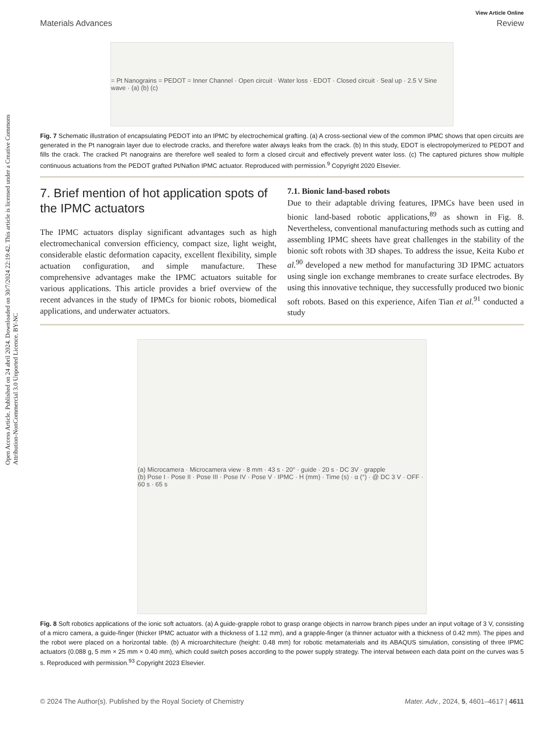Open Access Article. Published on 24 abril 2024. Downloaded on 30/7/2024 22:19:42. This article is licensed under a Creative Commons Attribution-NonCommercial 3.0 Unported Licence. BY-NC
View Article Online
Materials Advances Review
= Pt Nanograins = PEDOT = Inner Channel · Open circuit · Water loss · EDOT · Closed circuit · Seal up · 2.5 V Sine wave · (a) (b) (c)
Fig. 7 Schematic illustration of encapsulating PEDOT into an IPMC by electrochemical grafting. (a) A cross-sectional view of the common IPMC shows that open circuits are generated in the Pt nanograin layer due to electrode cracks, and therefore water always leaks from the crack. (b) In this study, EDOT is electropolymerized to PEDOT and fills the crack. The cracked Pt nanograins are therefore well sealed to form a closed circuit and effectively prevent water loss. (c) The captured pictures show multiple continuous actuations from the PEDOT grafted Pt/Nafion IPMC actuator. Reproduced with permission.<sup>9</sup> Copyright 2020 Elsevier.
7. Brief mention of hot application spots of the IPMC actuators
The IPMC actuators display significant advantages such as high electromechanical conversion efficiency, compact size, light weight, considerable elastic deformation capacity, excellent flex­ibility, simple actuation configuration, and simple manufacture. These comprehensive advantages make the IPMC actuators suitable for various applications. This article provides a brief overview of the recent advances in the study of IPMCs for bionic robots, biomedical applications, and underwater actuators.
7.1. Bionic land-based robots
Due to their adaptable driving features, IPMCs have been used in bionic land-based robotic applications,<sup>89</sup> as shown in Fig. 8. Nevertheless, conventional manufacturing methods such as cutting and assembling IPMC sheets have great challenges in the stability of the bionic soft robots with 3D shapes. To address the issue, Keita Kubo et al.<sup>90</sup> developed a new method for manufacturing 3D IPMC actuators using single ion exchange membranes to create surface electrodes. By using this innovative technique, they successfully produced two bionic soft robots. Based on this experience, Aifen Tian et al.<sup>91</sup> conducted a study
(a) Microcamera · Microcamera view · 8 mm · 43 s · 20° · guide · 20 s · DC 3V · grapple
(b) Pose I · Pose II · Pose III · Pose IV · Pose V · IPMC · H (mm) · Time (s) · α (°) · @ DC 3 V · OFF · 60 s · 65 s
Fig. 8 Soft robotics applications of the ionic soft actuators. (a) A guide-grapple robot to grasp orange objects in narrow branch pipes under an input voltage of 3 V, consisting of a micro camera, a guide-finger (thicker IPMC actuator with a thickness of 1.12 mm), and a grapple-finger (a thinner actuator with a thickness of 0.42 mm). The pipes and the robot were placed on a horizontal table. (b) A microarchitecture (height: 0.48 mm) for robotic metamaterials and its ABAQUS simulation, consisting of three IPMC actuators (0.088 g, 5 mm × 25 mm × 0.40 mm), which could switch poses according to the power supply strategy. The interval between each data point on the curves was 5 s. Reproduced with permission.<sup>93</sup> Copyright 2023 Elsevier.
© 2024 The Author(s). Published by the Royal Society of Chemistry Mater. Adv., 2024, 5, 4601–4617 | 4611